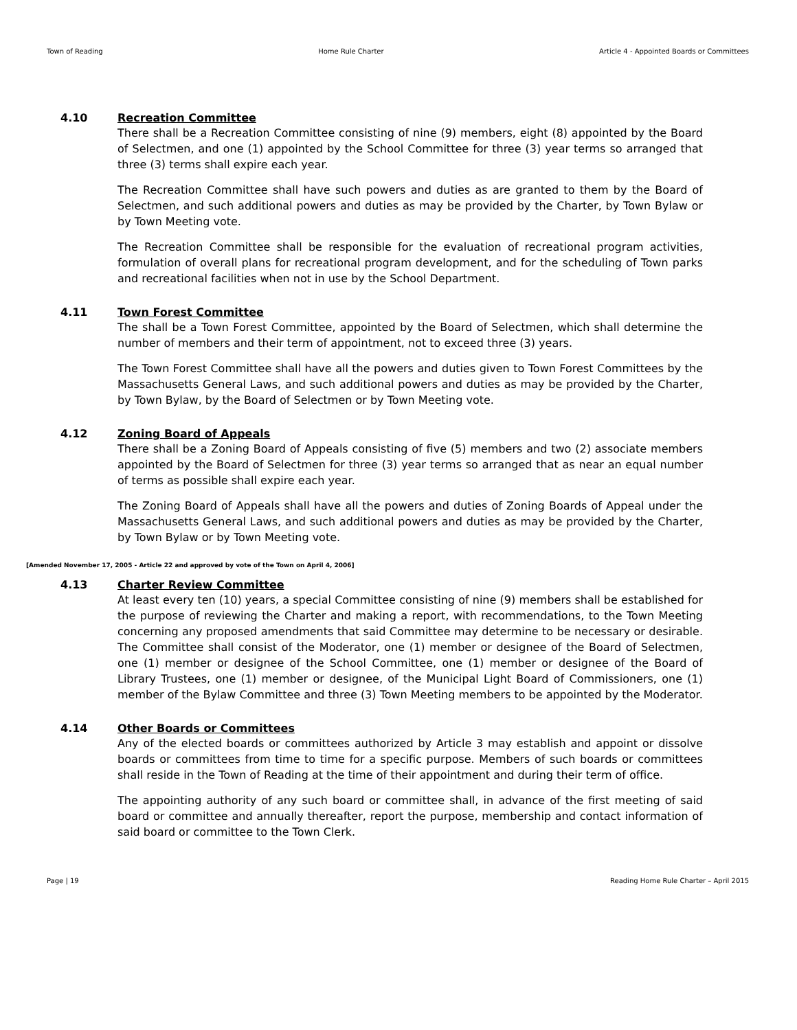Town of Reading Home Rule Charter Article 4 - Appointed Boards or Committees
4.10
Recreation Committee
There shall be a Recreation Committee consisting of nine (9) members, eight (8) appointed by the Board of Selectmen, and one (1) appointed by the School Committee for three (3) year terms so arranged that three (3) terms shall expire each year.
The Recreation Committee shall have such powers and duties as are granted to them by the Board of Selectmen, and such additional powers and duties as may be provided by the Charter, by Town Bylaw or by Town Meeting vote.
The Recreation Committee shall be responsible for the evaluation of recreational program activities, formulation of overall plans for recreational program development, and for the scheduling of Town parks and recreational facilities when not in use by the School Department.
4.11
Town Forest Committee
The shall be a Town Forest Committee, appointed by the Board of Selectmen, which shall determine the number of members and their term of appointment, not to exceed three (3) years.
The Town Forest Committee shall have all the powers and duties given to Town Forest Committees by the Massachusetts General Laws, and such additional powers and duties as may be provided by the Charter, by Town Bylaw, by the Board of Selectmen or by Town Meeting vote.
4.12
Zoning Board of Appeals
There shall be a Zoning Board of Appeals consisting of five (5) members and two (2) associate members appointed by the Board of Selectmen for three (3) year terms so arranged that as near an equal number of terms as possible shall expire each year.
The Zoning Board of Appeals shall have all the powers and duties of Zoning Boards of Appeal under the Massachusetts General Laws, and such additional powers and duties as may be provided by the Charter, by Town Bylaw or by Town Meeting vote.
[Amended November 17, 2005 - Article 22 and approved by vote of the Town on April 4, 2006]
4.13
Charter Review Committee
At least every ten (10) years, a special Committee consisting of nine (9) members shall be established for the purpose of reviewing the Charter and making a report, with recommendations, to the Town Meeting concerning any proposed amendments that said Committee may determine to be necessary or desirable. The Committee shall consist of the Moderator, one (1) member or designee of the Board of Selectmen, one (1) member or designee of the School Committee, one (1) member or designee of the Board of Library Trustees, one (1) member or designee, of the Municipal Light Board of Commissioners, one (1) member of the Bylaw Committee and three (3) Town Meeting members to be appointed by the Moderator.
4.14
Other Boards or Committees
Any of the elected boards or committees authorized by Article 3 may establish and appoint or dissolve boards or committees from time to time for a specific purpose. Members of such boards or committees shall reside in the Town of Reading at the time of their appointment and during their term of office.
The appointing authority of any such board or committee shall, in advance of the first meeting of said board or committee and annually thereafter, report the purpose, membership and contact information of said board or committee to the Town Clerk.
Page | 19 Reading Home Rule Charter – April 2015